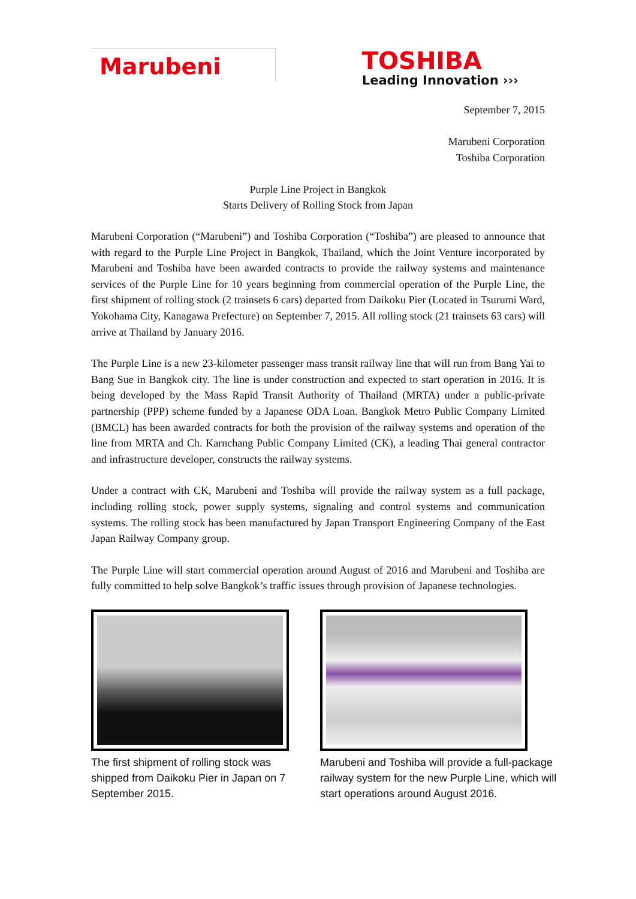Marubeni
TOSHIBA
Leading Innovation ›››
September 7, 2015
Marubeni Corporation
Toshiba Corporation
Purple Line Project in Bangkok
Starts Delivery of Rolling Stock from Japan
Marubeni Corporation (“Marubeni”) and Toshiba Corporation (“Toshiba”) are pleased to announce that with regard to the Purple Line Project in Bangkok, Thailand, which the Joint Venture incorporated by Marubeni and Toshiba have been awarded contracts to provide the railway systems and maintenance services of the Purple Line for 10 years beginning from commercial operation of the Purple Line, the first shipment of rolling stock (2 trainsets 6 cars) departed from Daikoku Pier (Located in Tsurumi Ward, Yokohama City, Kanagawa Prefecture) on September 7, 2015. All rolling stock (21 trainsets 63 cars) will arrive at Thailand by January 2016.
The Purple Line is a new 23-kilometer passenger mass transit railway line that will run from Bang Yai to Bang Sue in Bangkok city. The line is under construction and expected to start operation in 2016. It is being developed by the Mass Rapid Transit Authority of Thailand (MRTA) under a public-private partnership (PPP) scheme funded by a Japanese ODA Loan. Bangkok Metro Public Company Limited (BMCL) has been awarded contracts for both the provision of the railway systems and operation of the line from MRTA and Ch. Karnchang Public Company Limited (CK), a leading Thai general contractor and infrastructure developer, constructs the railway systems.
Under a contract with CK, Marubeni and Toshiba will provide the railway system as a full package, including rolling stock, power supply systems, signaling and control systems and communication systems. The rolling stock has been manufactured by Japan Transport Engineering Company of the East Japan Railway Company group.
The Purple Line will start commercial operation around August of 2016 and Marubeni and Toshiba are fully committed to help solve Bangkok’s traffic issues through provision of Japanese technologies.
The first shipment of rolling stock was shipped from Daikoku Pier in Japan on 7 September 2015.
Marubeni and Toshiba will provide a full-package railway system for the new Purple Line, which will start operations around August 2016.